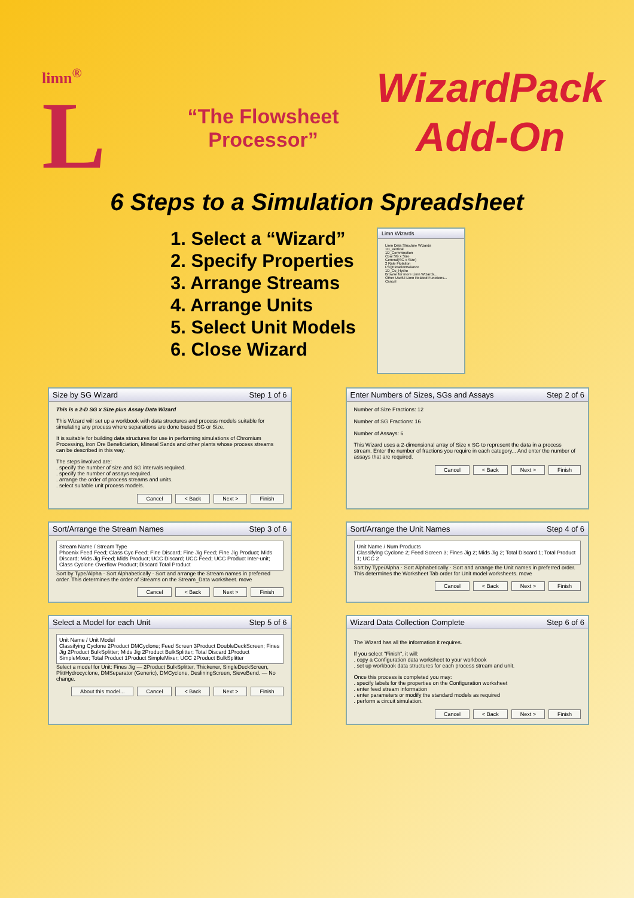limn<sup>®</sup>
L
“The Flowsheet Processor”
WizardPack
Add-On
6 Steps to a Simulation Spreadsheet
1. Select a “Wizard”
2. Specify Properties
3. Arrange Streams
4. Arrange Units
5. Select Unit Models
6. Close Wizard
Limn Wizards
Limn Data Structure Wizards
1D_Vertical
1D_Comminution
Coal SG x Size
General(SG x Size)
2 Rate Flotation
LSQFlotationBalance
1D_Cu_Hydro
Browse for more Limn Wizards...
Other Useful Limn Related Functions...
Cancel
Size by SG Wizard Step 1 of 6
This is a 2-D SG x Size plus Assay Data Wizard
This Wizard will set up a workbook with data structures and process models suitable for simulating any process where separations are done based SG or Size.
It is suitable for building data structures for use in performing simulations of Chromium Processing, Iron Ore Beneficiation, Mineral Sands and other plants whose process streams can be described in this way.
The steps involved are:
. specify the number of size and SG intervals required.
. specify the number of assays required.
. arrange the order of process streams and units.
. select suitable unit process models.
Cancel < Back Next > Finish
Enter Numbers of Sizes, SGs and Assays Step 2 of 6
Number of Size Fractions: 12
Number of SG Fractions: 16
Number of Assays: 6
This Wizard uses a 2-dimensional array of Size x SG to represent the data in a process stream. Enter the number of fractions you require in each category... And enter the number of assays that are required.
Cancel < Back Next > Finish
Sort/Arrange the Stream Names Step 3 of 6
Stream Name / Stream Type
Phoenix Feed Feed; Class Cyc Feed; Fine Discard; Fine Jig Feed; Fine Jig Product; Mids Discard; Mids Jig Feed; Mids Product; UCC Discard; UCC Feed; UCC Product Inter-unit; Class Cyclone Overflow Product; Discard Total Product
Sort by Type/Alpha · Sort Alphabetically · Sort and arrange the Stream names in preferred order. This determines the order of Streams on the Stream_Data worksheet. move
Cancel < Back Next > Finish
Sort/Arrange the Unit Names Step 4 of 6
Unit Name / Num Products
Classifying Cyclone 2; Feed Screen 3; Fines Jig 2; Mids Jig 2; Total Discard 1; Total Product 1; UCC 2
Sort by Type/Alpha · Sort Alphabetically · Sort and arrange the Unit names in preferred order. This determines the Worksheet Tab order for Unit model worksheets. move
Cancel < Back Next > Finish
Select a Model for each Unit Step 5 of 6
Unit Name / Unit Model
Classifying Cyclone 2Product DMCyclone; Feed Screen 3Product DoubleDeckScreen; Fines Jig 2Product BulkSplitter; Mids Jig 2Product BulkSplitter; Total Discard 1Product SimpleMixer; Total Product 1Product SimpleMixer; UCC 2Product BulkSplitter
Select a model for Unit: Fines Jig — 2Product BulkSplitter, Thickener, SingleDeckScreen, PlittHydrocyclone, DMSeparator (Generic), DMCyclone, DesliningScreen, SieveBend. — No change.
About this model... Cancel < Back Next > Finish
Wizard Data Collection Complete Step 6 of 6
The Wizard has all the information it requires.
If you select "Finish", it will:
. copy a Configuration data worksheet to your workbook
. set up workbook data structures for each process stream and unit.
Once this process is completed you may:
. specify labels for the properties on the Configuration worksheet
. enter feed stream information
. enter parameters or modify the standard models as required
. perform a circuit simulation.
Cancel < Back Next > Finish